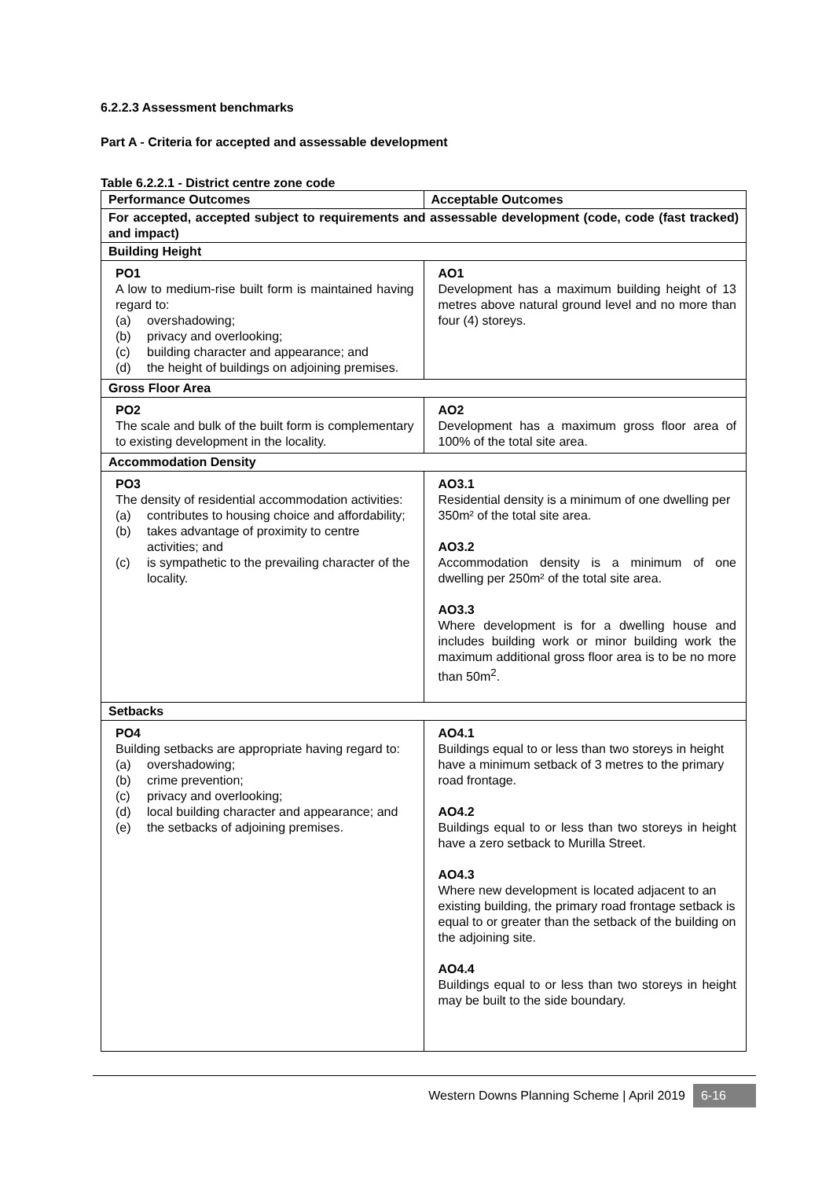6.2.2.3 Assessment benchmarks
Part A - Criteria for accepted and assessable development
Table 6.2.2.1 - District centre zone code
| Performance Outcomes | Acceptable Outcomes |
| --- | --- |
| For accepted, accepted subject to requirements and assessable development (code, code (fast tracked) and impact) | |
| Building Height | |
| PO1 A low to medium-rise built form is maintained having regard to: (a) overshadowing; (b) privacy and overlooking; (c) building character and appearance; and (d) the height of buildings on adjoining premises. | AO1 Development has a maximum building height of 13 metres above natural ground level and no more than four (4) storeys. |
| Gross Floor Area | |
| PO2 The scale and bulk of the built form is complementary to existing development in the locality. | AO2 Development has a maximum gross floor area of 100% of the total site area. |
| Accommodation Density | |
| PO3 The density of residential accommodation activities: (a) contributes to housing choice and affordability; (b) takes advantage of proximity to centre activities; and (c) is sympathetic to the prevailing character of the locality. | AO3.1 Residential density is a minimum of one dwelling per 350m² of the total site area. AO3.2 Accommodation density is a minimum of one dwelling per 250m² of the total site area. AO3.3 Where development is for a dwelling house and includes building work or minor building work the maximum additional gross floor area is to be no more than 50m<sup>2</sup>. |
| Setbacks | |
| PO4 Building setbacks are appropriate having regard to: (a) overshadowing; (b) crime prevention; (c) privacy and overlooking; (d) local building character and appearance; and (e) the setbacks of adjoining premises. | AO4.1 Buildings equal to or less than two storeys in height have a minimum setback of 3 metres to the primary road frontage. AO4.2 Buildings equal to or less than two storeys in height have a zero setback to Murilla Street. AO4.3 Where new development is located adjacent to an existing building, the primary road frontage setback is equal to or greater than the setback of the building on the adjoining site. AO4.4 Buildings equal to or less than two storeys in height may be built to the side boundary. |
Western Downs Planning Scheme | April 2019 6-16